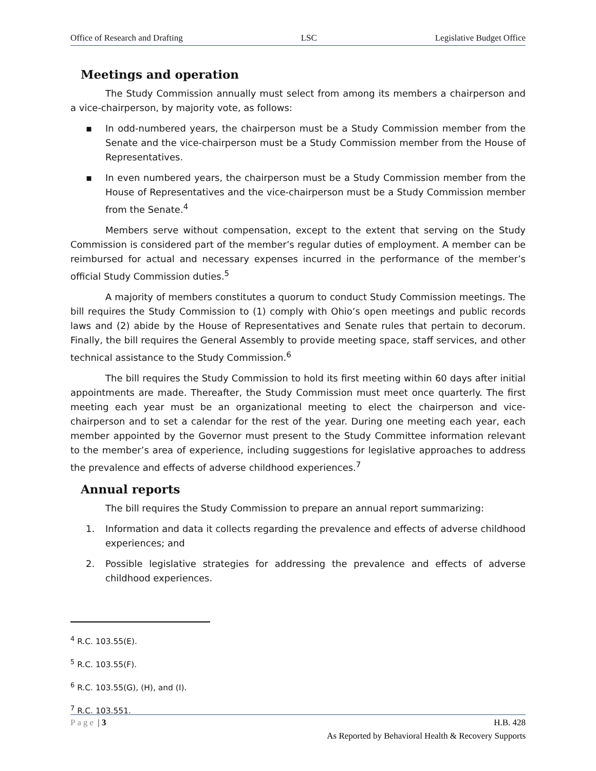Office of Research and Drafting LSC Legislative Budget Office
Meetings and operation
The Study Commission annually must select from among its members a chairperson and a vice-chairperson, by majority vote, as follows:
▪ In odd-numbered years, the chairperson must be a Study Commission member from the Senate and the vice-chairperson must be a Study Commission member from the House of Representatives.
▪ In even numbered years, the chairperson must be a Study Commission member from the House of Representatives and the vice-chairperson must be a Study Commission member from the Senate.<sup>4</sup>
Members serve without compensation, except to the extent that serving on the Study Commission is considered part of the member’s regular duties of employment. A member can be reimbursed for actual and necessary expenses incurred in the performance of the member’s official Study Commission duties.<sup>5</sup>
A majority of members constitutes a quorum to conduct Study Commission meetings. The bill requires the Study Commission to (1) comply with Ohio’s open meetings and public records laws and (2) abide by the House of Representatives and Senate rules that pertain to decorum. Finally, the bill requires the General Assembly to provide meeting space, staff services, and other technical assistance to the Study Commission.<sup>6</sup>
The bill requires the Study Commission to hold its first meeting within 60 days after initial appointments are made. Thereafter, the Study Commission must meet once quarterly. The first meeting each year must be an organizational meeting to elect the chairperson and vice-chairperson and to set a calendar for the rest of the year. During one meeting each year, each member appointed by the Governor must present to the Study Committee information relevant to the member’s area of experience, including suggestions for legislative approaches to address the prevalence and effects of adverse childhood experiences.<sup>7</sup>
Annual reports
The bill requires the Study Commission to prepare an annual report summarizing:
1. Information and data it collects regarding the prevalence and effects of adverse childhood experiences; and
2. Possible legislative strategies for addressing the prevalence and effects of adverse childhood experiences.
<sup>4</sup> R.C. 103.55(E).
<sup>5</sup> R.C. 103.55(F).
<sup>6</sup> R.C. 103.55(G), (H), and (I).
<sup>7</sup> R.C. 103.551.
Page | 3 H.B. 428
As Reported by Behavioral Health & Recovery Supports